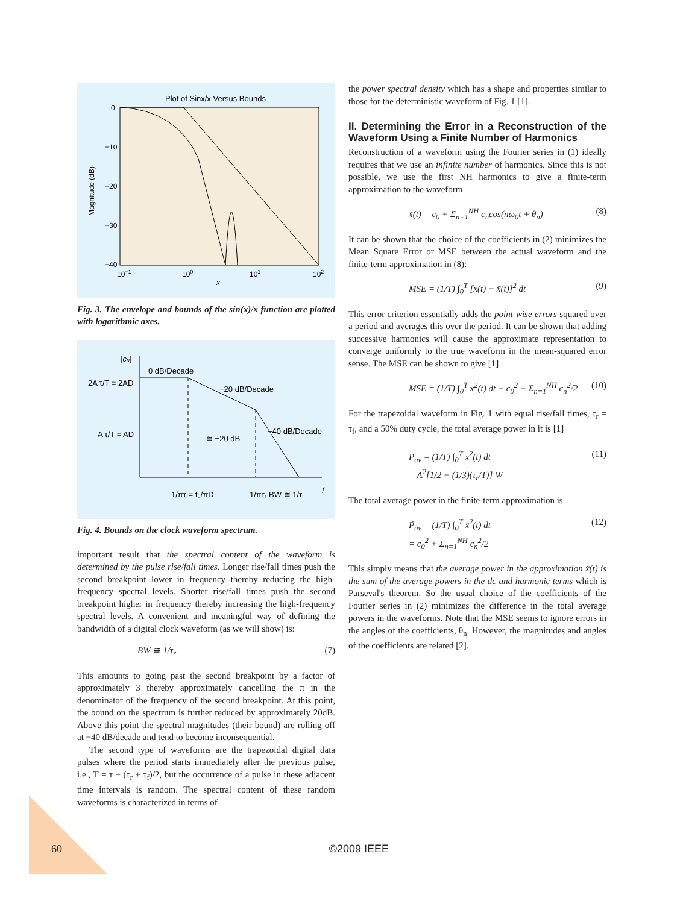Plot of Sinx/x Versus Bounds
0
−10
−20
−30
−40
10−1
100
101
102
x
Magnitude (dB)
Fig. 3. The envelope and bounds of the sin(x)/x function are plotted with logarithmic axes.
|cn|
0 dB/Decade
−20 dB/Decade
−40 dB/Decade
2A τ/T = 2AD
A τ/T = AD
≅ −20 dB
1/πτ = f₀/πD
1/πτᵣ
BW ≅ 1/τᵣ
f
Fig. 4. Bounds on the clock waveform spectrum.
important result that the spectral content of the waveform is determined by the pulse rise/fall times. Longer rise/fall times push the second breakpoint lower in frequency thereby reducing the high-frequency spectral levels. Shorter rise/fall times push the second breakpoint higher in frequency thereby increasing the high-frequency spectral levels. A convenient and meaningful way of defining the bandwidth of a digital clock waveform (as we will show) is:
BW ≅ 1/τ<sub>r</sub> (7)
This amounts to going past the second breakpoint by a factor of approximately 3 thereby approximately cancelling the π in the denominator of the frequency of the second breakpoint. At this point, the bound on the spectrum is further reduced by approximately 20dB. Above this point the spectral magnitudes (their bound) are rolling off at −40 dB/decade and tend to become inconsequential.
The second type of waveforms are the trapezoidal digital data pulses where the period starts immediately after the previous pulse, i.e., T = τ + (τ<sub>r</sub> + τ<sub>f</sub>)/2, but the occurrence of a pulse in these adjacent time intervals is random. The spectral content of these random waveforms is characterized in terms of
the power spectral density which has a shape and properties similar to those for the deterministic waveform of Fig. 1 [1].
II. Determining the Error in a Reconstruction of the Waveform Using a Finite Number of Harmonics
Reconstruction of a waveform using the Fourier series in (1) ideally requires that we use an infinite number of harmonics. Since this is not possible, we use the first NH harmonics to give a finite-term approximation to the waveform
x̃(t) = c<sub>0</sub> + Σ<sub>n=1</sub><sup>NH</sup> c<sub>n</sub>cos(nω<sub>0</sub>t + θ<sub>n</sub>) (8)
It can be shown that the choice of the coefficients in (2) minimizes the Mean Square Error or MSE between the actual waveform and the finite-term approximation in (8):
MSE = (1/T) ∫<sub>0</sub><sup>T</sup> [x(t) − x̃(t)]<sup>2</sup> dt (9)
This error criterion essentially adds the point-wise errors squared over a period and averages this over the period. It can be shown that adding successive harmonics will cause the approximate representation to converge uniformly to the true waveform in the mean-squared error sense. The MSE can be shown to give [1]
MSE = (1/T) ∫<sub>0</sub><sup>T</sup> x<sup>2</sup>(t) dt − c<sub>0</sub><sup>2</sup> − Σ<sub>n=1</sub><sup>NH</sup> c<sub>n</sub><sup>2</sup>/2 (10)
For the trapezoidal waveform in Fig. 1 with equal rise/fall times, τ<sub>r</sub> = τ<sub>f</sub>, and a 50% duty cycle, the total average power in it is [1]
P<sub>av</sub> = (1/T) ∫<sub>0</sub><sup>T</sup> x<sup>2</sup>(t) dt
= A<sup>2</sup>[1/2 − (1/3)(τ<sub>r</sub>/T)] W (11)
The total average power in the finite-term approximation is
P̃<sub>av</sub> = (1/T) ∫<sub>0</sub><sup>T</sup> x̃<sup>2</sup>(t) dt
= c<sub>0</sub><sup>2</sup> + Σ<sub>n=1</sub><sup>NH</sup> c<sub>n</sub><sup>2</sup>/2 (12)
This simply means that the average power in the approximation x̃(t) is the sum of the average powers in the dc and harmonic terms which is Parseval's theorem. So the usual choice of the coefficients of the Fourier series in (2) minimizes the difference in the total average powers in the waveforms. Note that the MSE seems to ignore errors in the angles of the coefficients, θ<sub>n</sub>. However, the magnitudes and angles of the coefficients are related [2].
60 ©2009 IEEE